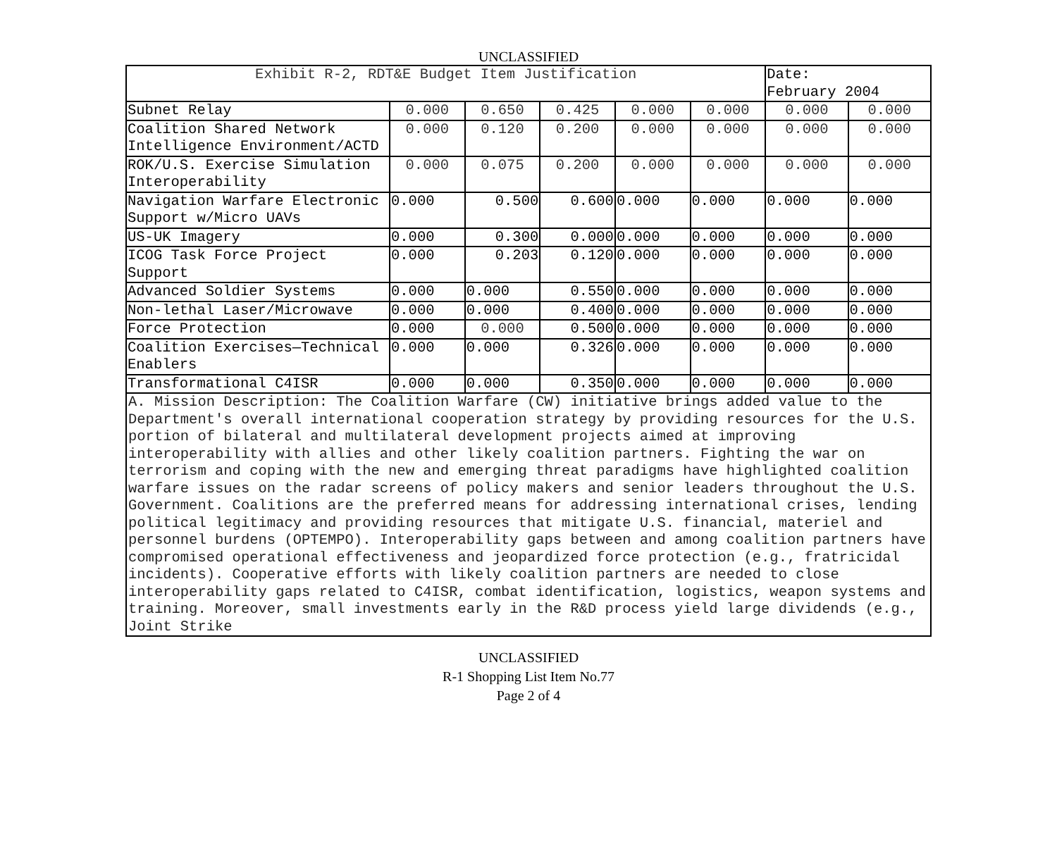UNCLASSIFIED
| Exhibit R-2, RDT&E Budget Item Justification | | | | | | Date: February 2004 | |
| Subnet Relay | 0.000 | 0.650 | 0.425 | 0.000 | 0.000 | 0.000 | 0.000 |
| Coalition Shared Network Intelligence Environment/ACTD | 0.000 | 0.120 | 0.200 | 0.000 | 0.000 | 0.000 | 0.000 |
| ROK/U.S. Exercise Simulation Interoperability | 0.000 | 0.075 | 0.200 | 0.000 | 0.000 | 0.000 | 0.000 |
| Navigation Warfare Electronic Support w/Micro UAVs | 0.000 | 0.500 | 0.600 | 0.000 | 0.000 | 0.000 | 0.000 |
| US-UK Imagery | 0.000 | 0.300 | 0.000 | 0.000 | 0.000 | 0.000 | 0.000 |
| ICOG Task Force Project Support | 0.000 | 0.203 | 0.120 | 0.000 | 0.000 | 0.000 | 0.000 |
| Advanced Soldier Systems | 0.000 | 0.000 | 0.550 | 0.000 | 0.000 | 0.000 | 0.000 |
| Non-lethal Laser/Microwave | 0.000 | 0.000 | 0.400 | 0.000 | 0.000 | 0.000 | 0.000 |
| Force Protection | 0.000 | 0.000 | 0.500 | 0.000 | 0.000 | 0.000 | 0.000 |
| Coalition Exercises—Technical Enablers | 0.000 | 0.000 | 0.326 | 0.000 | 0.000 | 0.000 | 0.000 |
| Transformational C4ISR | 0.000 | 0.000 | 0.350 | 0.000 | 0.000 | 0.000 | 0.000 |
| A. Mission Description: The Coalition Warfare (CW) initiative brings added value to the Department's overall international cooperation strategy by providing resources for the U.S. portion of bilateral and multilateral development projects aimed at improving interoperability with allies and other likely coalition partners. Fighting the war on terrorism and coping with the new and emerging threat paradigms have highlighted coalition warfare issues on the radar screens of policy makers and senior leaders throughout the U.S. Government. Coalitions are the preferred means for addressing international crises, lending political legitimacy and providing resources that mitigate U.S. financial, materiel and personnel burdens (OPTEMPO). Interoperability gaps between and among coalition partners have compromised operational effectiveness and jeopardized force protection (e.g., fratricidal incidents). Cooperative efforts with likely coalition partners are needed to close interoperability gaps related to C4ISR, combat identification, logistics, weapon systems and training. Moreover, small investments early in the R&D process yield large dividends (e.g., Joint Strike | | | | | | | |
UNCLASSIFIED
R-1 Shopping List Item No.77
Page 2 of 4